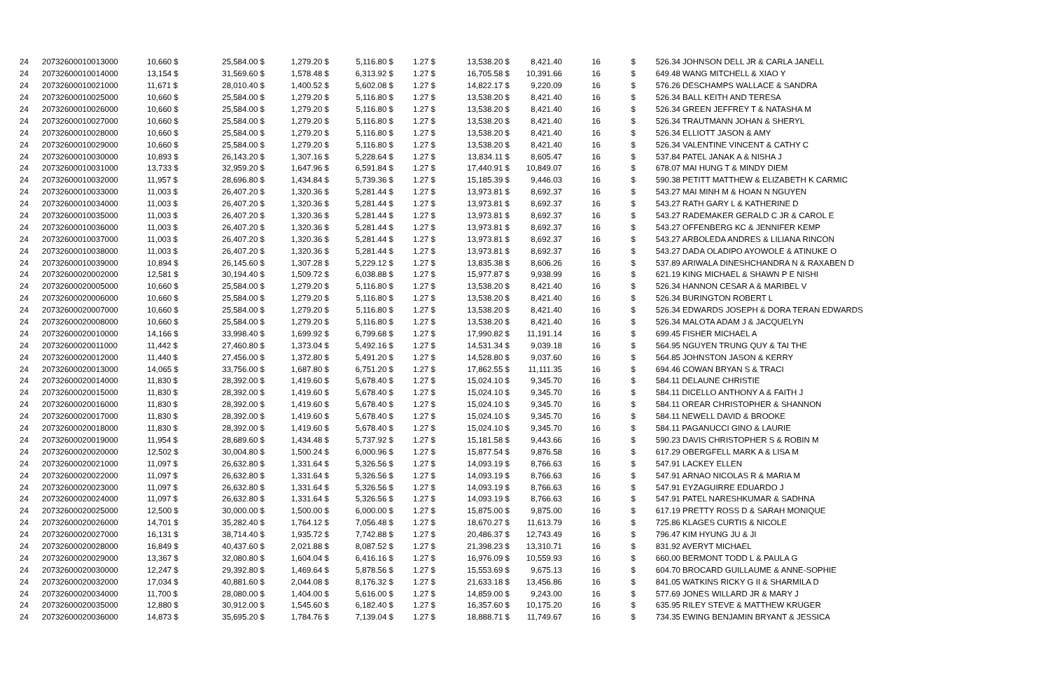| 24 | 20732600010013000 | 10,660 $ | 25,584.00 $ | 1,279.20 $ | 5,116.80 $ | 1.27 $ | 13,538.20 $ | 8,421.40 | 16 | $ | 526.34 JOHNSON DELL JR & CARLA JANELL |
| 24 | 20732600010014000 | 13,154 $ | 31,569.60 $ | 1,578.48 $ | 6,313.92 $ | 1.27 $ | 16,705.58 $ | 10,391.66 | 16 | $ | 649.48 WANG MITCHELL & XIAO Y |
| 24 | 20732600010021000 | 11,671 $ | 28,010.40 $ | 1,400.52 $ | 5,602.08 $ | 1.27 $ | 14,822.17 $ | 9,220.09 | 16 | $ | 576.26 DESCHAMPS WALLACE & SANDRA |
| 24 | 20732600010025000 | 10,660 $ | 25,584.00 $ | 1,279.20 $ | 5,116.80 $ | 1.27 $ | 13,538.20 $ | 8,421.40 | 16 | $ | 526.34 BALL KEITH AND TERESA |
| 24 | 20732600010026000 | 10,660 $ | 25,584.00 $ | 1,279.20 $ | 5,116.80 $ | 1.27 $ | 13,538.20 $ | 8,421.40 | 16 | $ | 526.34 GREEN JEFFREY T & NATASHA M |
| 24 | 20732600010027000 | 10,660 $ | 25,584.00 $ | 1,279.20 $ | 5,116.80 $ | 1.27 $ | 13,538.20 $ | 8,421.40 | 16 | $ | 526.34 TRAUTMANN JOHAN & SHERYL |
| 24 | 20732600010028000 | 10,660 $ | 25,584.00 $ | 1,279.20 $ | 5,116.80 $ | 1.27 $ | 13,538.20 $ | 8,421.40 | 16 | $ | 526.34 ELLIOTT JASON & AMY |
| 24 | 20732600010029000 | 10,660 $ | 25,584.00 $ | 1,279.20 $ | 5,116.80 $ | 1.27 $ | 13,538.20 $ | 8,421.40 | 16 | $ | 526.34 VALENTINE VINCENT & CATHY C |
| 24 | 20732600010030000 | 10,893 $ | 26,143.20 $ | 1,307.16 $ | 5,228.64 $ | 1.27 $ | 13,834.11 $ | 8,605.47 | 16 | $ | 537.84 PATEL JANAK A & NISHA J |
| 24 | 20732600010031000 | 13,733 $ | 32,959.20 $ | 1,647.96 $ | 6,591.84 $ | 1.27 $ | 17,440.91 $ | 10,849.07 | 16 | $ | 678.07 MAI HUNG T & MINDY DIEM |
| 24 | 20732600010032000 | 11,957 $ | 28,696.80 $ | 1,434.84 $ | 5,739.36 $ | 1.27 $ | 15,185.39 $ | 9,446.03 | 16 | $ | 590.38 PETITT MATTHEW & ELIZABETH K CARMIC |
| 24 | 20732600010033000 | 11,003 $ | 26,407.20 $ | 1,320.36 $ | 5,281.44 $ | 1.27 $ | 13,973.81 $ | 8,692.37 | 16 | $ | 543.27 MAI MINH M & HOAN N NGUYEN |
| 24 | 20732600010034000 | 11,003 $ | 26,407.20 $ | 1,320.36 $ | 5,281.44 $ | 1.27 $ | 13,973.81 $ | 8,692.37 | 16 | $ | 543.27 RATH GARY L & KATHERINE D |
| 24 | 20732600010035000 | 11,003 $ | 26,407.20 $ | 1,320.36 $ | 5,281.44 $ | 1.27 $ | 13,973.81 $ | 8,692.37 | 16 | $ | 543.27 RADEMAKER GERALD C JR & CAROL E |
| 24 | 20732600010036000 | 11,003 $ | 26,407.20 $ | 1,320.36 $ | 5,281.44 $ | 1.27 $ | 13,973.81 $ | 8,692.37 | 16 | $ | 543.27 OFFENBERG KC & JENNIFER KEMP |
| 24 | 20732600010037000 | 11,003 $ | 26,407.20 $ | 1,320.36 $ | 5,281.44 $ | 1.27 $ | 13,973.81 $ | 8,692.37 | 16 | $ | 543.27 ARBOLEDA ANDRES & LILIANA RINCON |
| 24 | 20732600010038000 | 11,003 $ | 26,407.20 $ | 1,320.36 $ | 5,281.44 $ | 1.27 $ | 13,973.81 $ | 8,692.37 | 16 | $ | 543.27 DADA OLADIPO AYOWOLE & ATINUKE O |
| 24 | 20732600010039000 | 10,894 $ | 26,145.60 $ | 1,307.28 $ | 5,229.12 $ | 1.27 $ | 13,835.38 $ | 8,606.26 | 16 | $ | 537.89 ARIWALA DINESHCHANDRA N & RAXABEN D |
| 24 | 20732600020002000 | 12,581 $ | 30,194.40 $ | 1,509.72 $ | 6,038.88 $ | 1.27 $ | 15,977.87 $ | 9,938.99 | 16 | $ | 621.19 KING MICHAEL & SHAWN P E NISHI |
| 24 | 20732600020005000 | 10,660 $ | 25,584.00 $ | 1,279.20 $ | 5,116.80 $ | 1.27 $ | 13,538.20 $ | 8,421.40 | 16 | $ | 526.34 HANNON CESAR A & MARIBEL V |
| 24 | 20732600020006000 | 10,660 $ | 25,584.00 $ | 1,279.20 $ | 5,116.80 $ | 1.27 $ | 13,538.20 $ | 8,421.40 | 16 | $ | 526.34 BURINGTON ROBERT L |
| 24 | 20732600020007000 | 10,660 $ | 25,584.00 $ | 1,279.20 $ | 5,116.80 $ | 1.27 $ | 13,538.20 $ | 8,421.40 | 16 | $ | 526.34 EDWARDS JOSEPH & DORA TERAN EDWARDS |
| 24 | 20732600020008000 | 10,660 $ | 25,584.00 $ | 1,279.20 $ | 5,116.80 $ | 1.27 $ | 13,538.20 $ | 8,421.40 | 16 | $ | 526.34 MALOTA ADAM J & JACQUELYN |
| 24 | 20732600020010000 | 14,166 $ | 33,998.40 $ | 1,699.92 $ | 6,799.68 $ | 1.27 $ | 17,990.82 $ | 11,191.14 | 16 | $ | 699.45 FISHER MICHAEL A |
| 24 | 20732600020011000 | 11,442 $ | 27,460.80 $ | 1,373.04 $ | 5,492.16 $ | 1.27 $ | 14,531.34 $ | 9,039.18 | 16 | $ | 564.95 NGUYEN TRUNG QUY & TAI THE |
| 24 | 20732600020012000 | 11,440 $ | 27,456.00 $ | 1,372.80 $ | 5,491.20 $ | 1.27 $ | 14,528.80 $ | 9,037.60 | 16 | $ | 564.85 JOHNSTON JASON & KERRY |
| 24 | 20732600020013000 | 14,065 $ | 33,756.00 $ | 1,687.80 $ | 6,751.20 $ | 1.27 $ | 17,862.55 $ | 11,111.35 | 16 | $ | 694.46 COWAN BRYAN S & TRACI |
| 24 | 20732600020014000 | 11,830 $ | 28,392.00 $ | 1,419.60 $ | 5,678.40 $ | 1.27 $ | 15,024.10 $ | 9,345.70 | 16 | $ | 584.11 DELAUNE CHRISTIE |
| 24 | 20732600020015000 | 11,830 $ | 28,392.00 $ | 1,419.60 $ | 5,678.40 $ | 1.27 $ | 15,024.10 $ | 9,345.70 | 16 | $ | 584.11 DICELLO ANTHONY A & FAITH J |
| 24 | 20732600020016000 | 11,830 $ | 28,392.00 $ | 1,419.60 $ | 5,678.40 $ | 1.27 $ | 15,024.10 $ | 9,345.70 | 16 | $ | 584.11 OREAR CHRISTOPHER & SHANNON |
| 24 | 20732600020017000 | 11,830 $ | 28,392.00 $ | 1,419.60 $ | 5,678.40 $ | 1.27 $ | 15,024.10 $ | 9,345.70 | 16 | $ | 584.11 NEWELL DAVID & BROOKE |
| 24 | 20732600020018000 | 11,830 $ | 28,392.00 $ | 1,419.60 $ | 5,678.40 $ | 1.27 $ | 15,024.10 $ | 9,345.70 | 16 | $ | 584.11 PAGANUCCI GINO & LAURIE |
| 24 | 20732600020019000 | 11,954 $ | 28,689.60 $ | 1,434.48 $ | 5,737.92 $ | 1.27 $ | 15,181.58 $ | 9,443.66 | 16 | $ | 590.23 DAVIS CHRISTOPHER S & ROBIN M |
| 24 | 20732600020020000 | 12,502 $ | 30,004.80 $ | 1,500.24 $ | 6,000.96 $ | 1.27 $ | 15,877.54 $ | 9,876.58 | 16 | $ | 617.29 OBERGFELL MARK A & LISA M |
| 24 | 20732600020021000 | 11,097 $ | 26,632.80 $ | 1,331.64 $ | 5,326.56 $ | 1.27 $ | 14,093.19 $ | 8,766.63 | 16 | $ | 547.91 LACKEY ELLEN |
| 24 | 20732600020022000 | 11,097 $ | 26,632.80 $ | 1,331.64 $ | 5,326.56 $ | 1.27 $ | 14,093.19 $ | 8,766.63 | 16 | $ | 547.91 ARNAO NICOLAS R & MARIA M |
| 24 | 20732600020023000 | 11,097 $ | 26,632.80 $ | 1,331.64 $ | 5,326.56 $ | 1.27 $ | 14,093.19 $ | 8,766.63 | 16 | $ | 547.91 EYZAGUIRRE EDUARDO J |
| 24 | 20732600020024000 | 11,097 $ | 26,632.80 $ | 1,331.64 $ | 5,326.56 $ | 1.27 $ | 14,093.19 $ | 8,766.63 | 16 | $ | 547.91 PATEL NARESHKUMAR & SADHNA |
| 24 | 20732600020025000 | 12,500 $ | 30,000.00 $ | 1,500.00 $ | 6,000.00 $ | 1.27 $ | 15,875.00 $ | 9,875.00 | 16 | $ | 617.19 PRETTY ROSS D & SARAH MONIQUE |
| 24 | 20732600020026000 | 14,701 $ | 35,282.40 $ | 1,764.12 $ | 7,056.48 $ | 1.27 $ | 18,670.27 $ | 11,613.79 | 16 | $ | 725.86 KLAGES CURTIS & NICOLE |
| 24 | 20732600020027000 | 16,131 $ | 38,714.40 $ | 1,935.72 $ | 7,742.88 $ | 1.27 $ | 20,486.37 $ | 12,743.49 | 16 | $ | 796.47 KIM HYUNG JU & JI |
| 24 | 20732600020028000 | 16,849 $ | 40,437.60 $ | 2,021.88 $ | 8,087.52 $ | 1.27 $ | 21,398.23 $ | 13,310.71 | 16 | $ | 831.92 AVERYT MICHAEL |
| 24 | 20732600020029000 | 13,367 $ | 32,080.80 $ | 1,604.04 $ | 6,416.16 $ | 1.27 $ | 16,976.09 $ | 10,559.93 | 16 | $ | 660.00 BERMONT TODD L & PAULA G |
| 24 | 20732600020030000 | 12,247 $ | 29,392.80 $ | 1,469.64 $ | 5,878.56 $ | 1.27 $ | 15,553.69 $ | 9,675.13 | 16 | $ | 604.70 BROCARD GUILLAUME & ANNE-SOPHIE |
| 24 | 20732600020032000 | 17,034 $ | 40,881.60 $ | 2,044.08 $ | 8,176.32 $ | 1.27 $ | 21,633.18 $ | 13,456.86 | 16 | $ | 841.05 WATKINS RICKY G II & SHARMILA D |
| 24 | 20732600020034000 | 11,700 $ | 28,080.00 $ | 1,404.00 $ | 5,616.00 $ | 1.27 $ | 14,859.00 $ | 9,243.00 | 16 | $ | 577.69 JONES WILLARD JR & MARY J |
| 24 | 20732600020035000 | 12,880 $ | 30,912.00 $ | 1,545.60 $ | 6,182.40 $ | 1.27 $ | 16,357.60 $ | 10,175.20 | 16 | $ | 635.95 RILEY STEVE & MATTHEW KRUGER |
| 24 | 20732600020036000 | 14,873 $ | 35,695.20 $ | 1,784.76 $ | 7,139.04 $ | 1.27 $ | 18,888.71 $ | 11,749.67 | 16 | $ | 734.35 EWING BENJAMIN BRYANT & JESSICA |